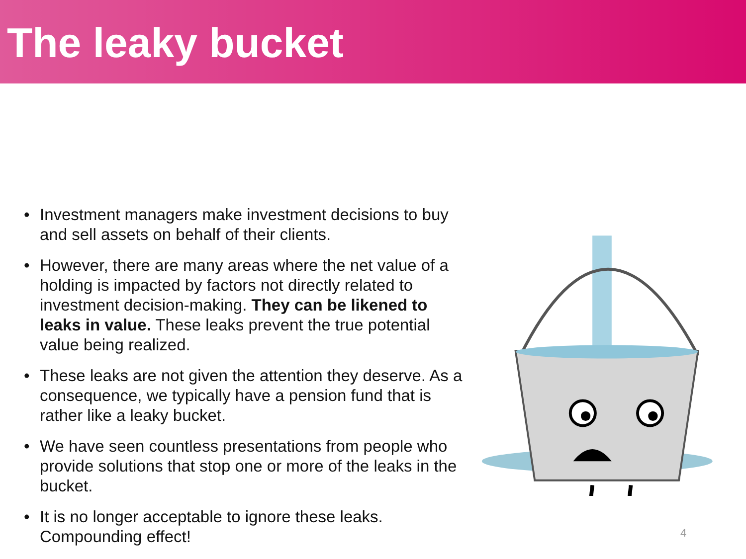The leaky bucket
• Investment managers make investment decisions to buy and sell assets on behalf of their clients.
• However, there are many areas where the net value of a holding is impacted by factors not directly related to investment decision-making. They can be likened to leaks in value. These leaks prevent the true potential value being realized.
• These leaks are not given the attention they deserve. As a consequence, we typically have a pension fund that is rather like a leaky bucket.
• We have seen countless presentations from people who provide solutions that stop one or more of the leaks in the bucket.
• It is no longer acceptable to ignore these leaks. Compounding effect!
4